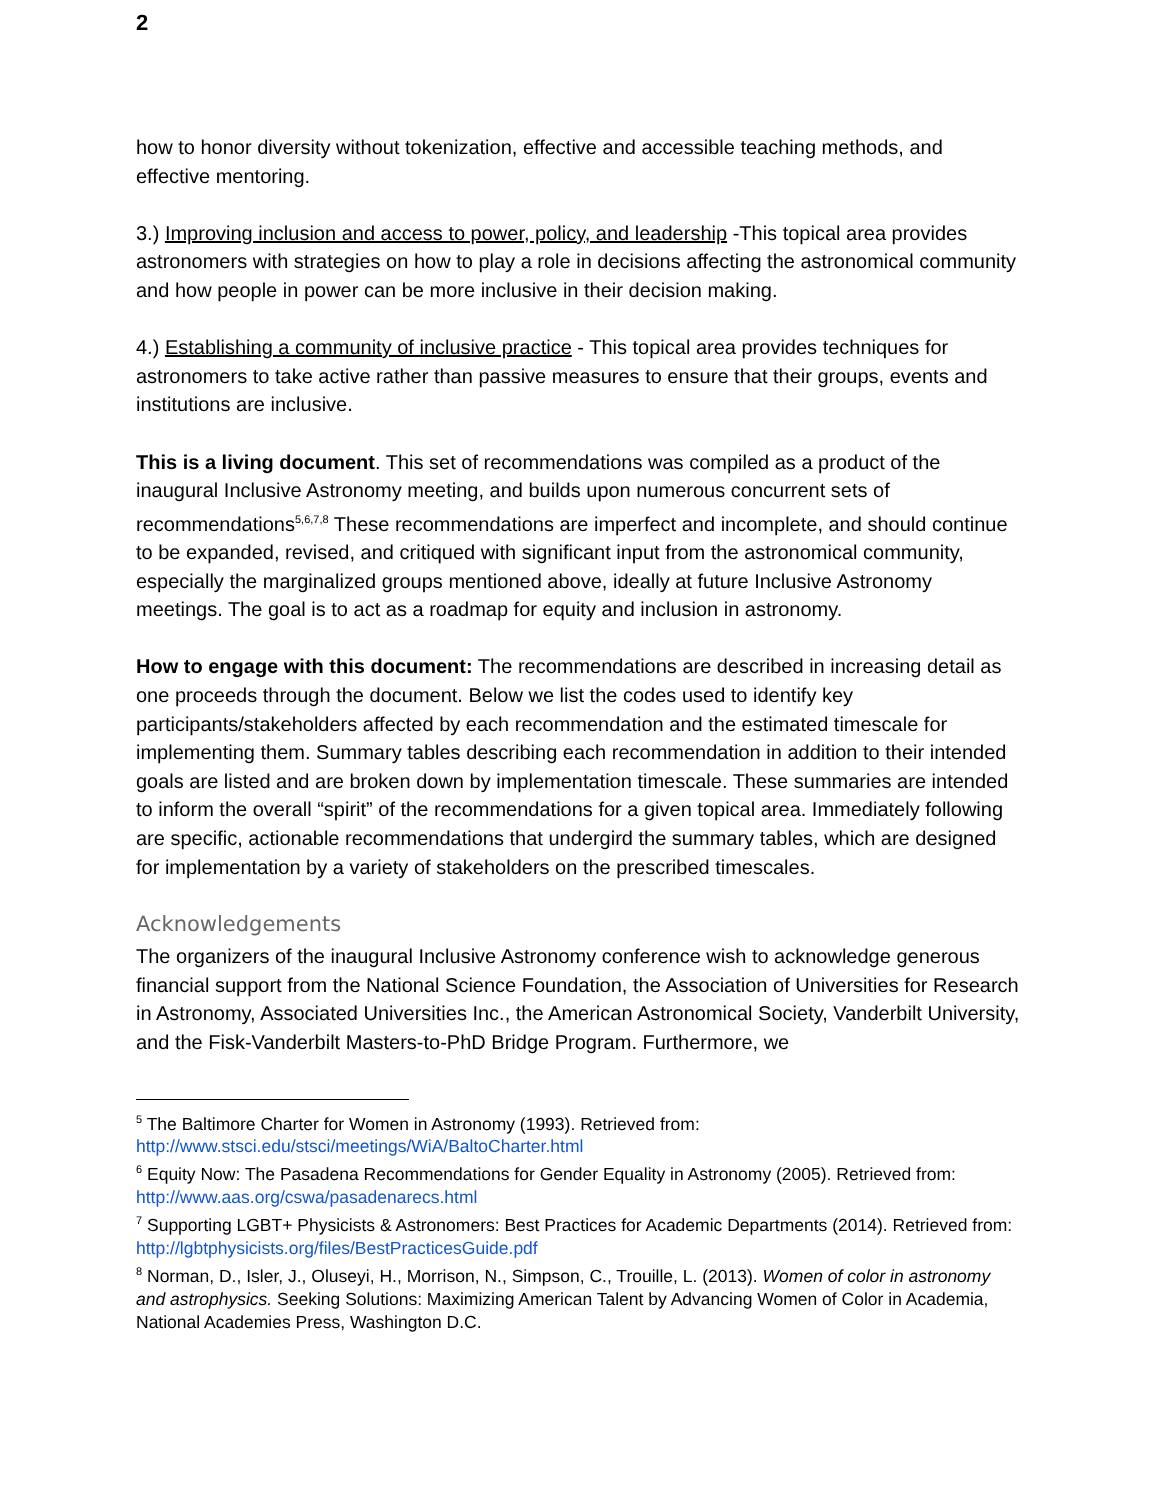2
how to honor diversity without tokenization, effective and accessible teaching methods, and effective mentoring.
3.) Improving inclusion and access to power, policy, and leadership -This topical area provides astronomers with strategies on how to play a role in decisions affecting the astronomical community and how people in power can be more inclusive in their decision making.
4.) Establishing a community of inclusive practice - This topical area provides techniques for astronomers to take active rather than passive measures to ensure that their groups, events and institutions are inclusive.
This is a living document. This set of recommendations was compiled as a product of the inaugural Inclusive Astronomy meeting, and builds upon numerous concurrent sets of recommendations<sup>5,6,7,8</sup> These recommendations are imperfect and incomplete, and should continue to be expanded, revised, and critiqued with significant input from the astronomical community, especially the marginalized groups mentioned above, ideally at future Inclusive Astronomy meetings. The goal is to act as a roadmap for equity and inclusion in astronomy.
How to engage with this document: The recommendations are described in increasing detail as one proceeds through the document. Below we list the codes used to identify key participants/stakeholders affected by each recommendation and the estimated timescale for implementing them. Summary tables describing each recommendation in addition to their intended goals are listed and are broken down by implementation timescale. These summaries are intended to inform the overall “spirit” of the recommendations for a given topical area. Immediately following are specific, actionable recommendations that undergird the summary tables, which are designed for implementation by a variety of stakeholders on the prescribed timescales.
Acknowledgements
The organizers of the inaugural Inclusive Astronomy conference wish to acknowledge generous financial support from the National Science Foundation, the Association of Universities for Research in Astronomy, Associated Universities Inc., the American Astronomical Society, Vanderbilt University, and the Fisk-Vanderbilt Masters-to-PhD Bridge Program. Furthermore, we
<sup>5</sup> The Baltimore Charter for Women in Astronomy (1993). Retrieved from: http://www.stsci.edu/stsci/meetings/WiA/BaltoCharter.html
<sup>6</sup> Equity Now: The Pasadena Recommendations for Gender Equality in Astronomy (2005). Retrieved from: http://www.aas.org/cswa/pasadenarecs.html
<sup>7</sup> Supporting LGBT+ Physicists & Astronomers: Best Practices for Academic Departments (2014). Retrieved from: http://lgbtphysicists.org/files/BestPracticesGuide.pdf
<sup>8</sup> Norman, D., Isler, J., Oluseyi, H., Morrison, N., Simpson, C., Trouille, L. (2013). Women of color in astronomy and astrophysics. Seeking Solutions: Maximizing American Talent by Advancing Women of Color in Academia, National Academies Press, Washington D.C.